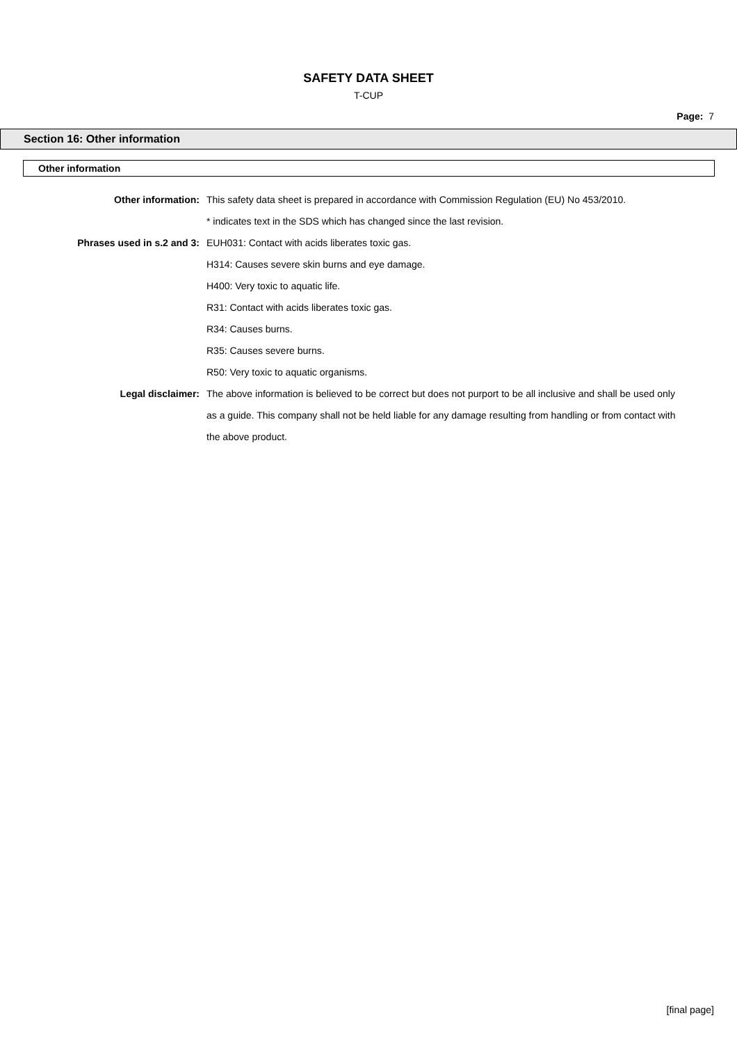SAFETY DATA SHEET
T-CUP
Page: 7
Section 16: Other information
Other information
Other information: This safety data sheet is prepared in accordance with Commission Regulation (EU) No 453/2010.
* indicates text in the SDS which has changed since the last revision.
Phrases used in s.2 and 3: EUH031: Contact with acids liberates toxic gas.
H314: Causes severe skin burns and eye damage.
H400: Very toxic to aquatic life.
R31: Contact with acids liberates toxic gas.
R34: Causes burns.
R35: Causes severe burns.
R50: Very toxic to aquatic organisms.
Legal disclaimer: The above information is believed to be correct but does not purport to be all inclusive and shall be used only as a guide. This company shall not be held liable for any damage resulting from handling or from contact with the above product.
[final page]